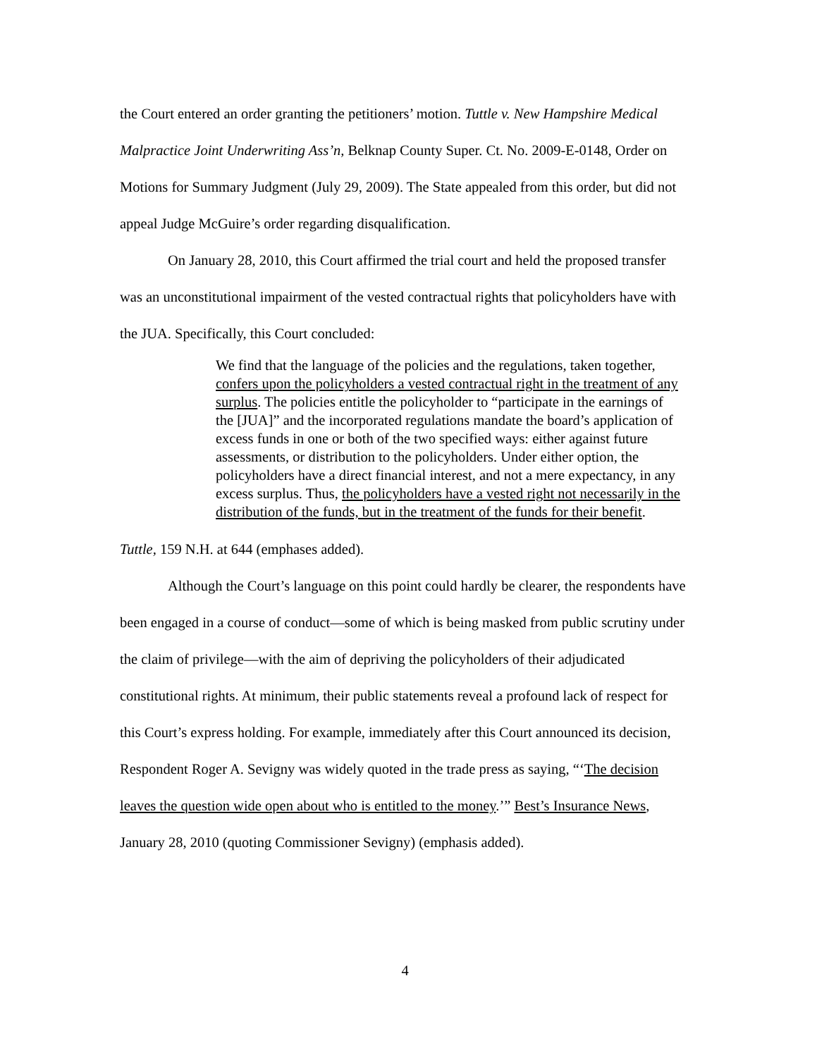the Court entered an order granting the petitioners’ motion. Tuttle v. New Hampshire Medical Malpractice Joint Underwriting Ass’n, Belknap County Super. Ct. No. 2009-E-0148, Order on Motions for Summary Judgment (July 29, 2009). The State appealed from this order, but did not appeal Judge McGuire’s order regarding disqualification.
On January 28, 2010, this Court affirmed the trial court and held the proposed transfer was an unconstitutional impairment of the vested contractual rights that policyholders have with the JUA. Specifically, this Court concluded:
We find that the language of the policies and the regulations, taken together, confers upon the policyholders a vested contractual right in the treatment of any surplus. The policies entitle the policyholder to “participate in the earnings of the [JUA]” and the incorporated regulations mandate the board’s application of excess funds in one or both of the two specified ways: either against future assessments, or distribution to the policyholders. Under either option, the policyholders have a direct financial interest, and not a mere expectancy, in any excess surplus. Thus, the policyholders have a vested right not necessarily in the distribution of the funds, but in the treatment of the funds for their benefit.
Tuttle, 159 N.H. at 644 (emphases added).
Although the Court’s language on this point could hardly be clearer, the respondents have been engaged in a course of conduct—some of which is being masked from public scrutiny under the claim of privilege—with the aim of depriving the policyholders of their adjudicated constitutional rights. At minimum, their public statements reveal a profound lack of respect for this Court’s express holding. For example, immediately after this Court announced its decision, Respondent Roger A. Sevigny was widely quoted in the trade press as saying, “‘The decision leaves the question wide open about who is entitled to the money.’” Best’s Insurance News, January 28, 2010 (quoting Commissioner Sevigny) (emphasis added).
4